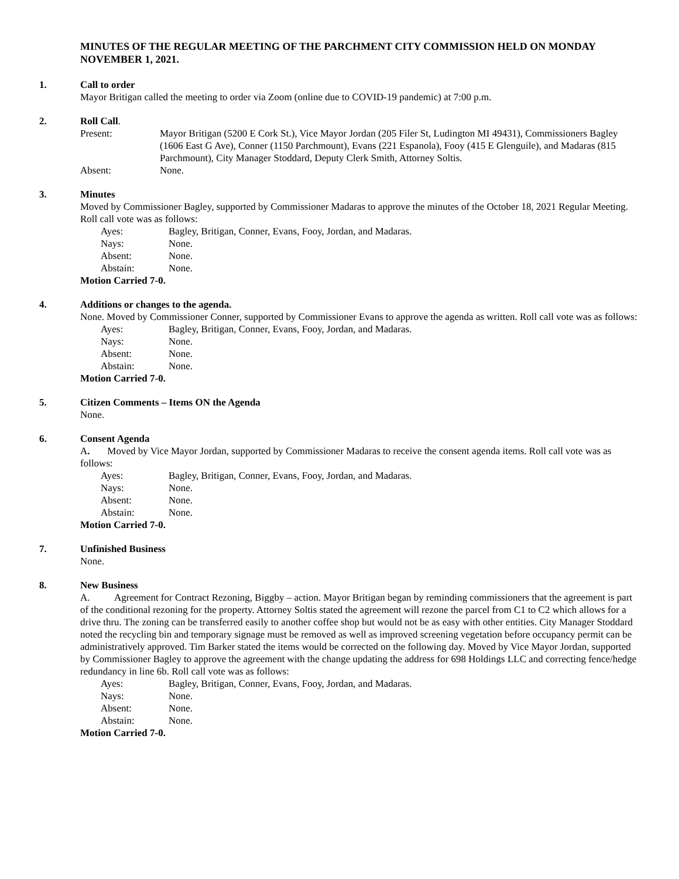MINUTES OF THE REGULAR MEETING OF THE PARCHMENT CITY COMMISSION HELD ON MONDAY NOVEMBER 1, 2021.
1. Call to order
Mayor Britigan called the meeting to order via Zoom (online due to COVID-19 pandemic) at 7:00 p.m.
2. Roll Call.
Present: Mayor Britigan (5200 E Cork St.), Vice Mayor Jordan (205 Filer St, Ludington MI 49431), Commissioners Bagley (1606 East G Ave), Conner (1150 Parchmount), Evans (221 Espanola), Fooy (415 E Glenguile), and Madaras (815 Parchmount), City Manager Stoddard, Deputy Clerk Smith, Attorney Soltis.
Absent: None.
3. Minutes
Moved by Commissioner Bagley, supported by Commissioner Madaras to approve the minutes of the October 18, 2021 Regular Meeting. Roll call vote was as follows:
Ayes: Bagley, Britigan, Conner, Evans, Fooy, Jordan, and Madaras.
Nays: None.
Absent: None.
Abstain: None.
Motion Carried 7-0.
4. Additions or changes to the agenda.
None. Moved by Commissioner Conner, supported by Commissioner Evans to approve the agenda as written. Roll call vote was as follows:
Ayes: Bagley, Britigan, Conner, Evans, Fooy, Jordan, and Madaras.
Nays: None.
Absent: None.
Abstain: None.
Motion Carried 7-0.
5. Citizen Comments – Items ON the Agenda
None.
6. Consent Agenda
A. Moved by Vice Mayor Jordan, supported by Commissioner Madaras to receive the consent agenda items. Roll call vote was as follows:
Ayes: Bagley, Britigan, Conner, Evans, Fooy, Jordan, and Madaras.
Nays: None.
Absent: None.
Abstain: None.
Motion Carried 7-0.
7. Unfinished Business
None.
8. New Business
A. Agreement for Contract Rezoning, Biggby – action. Mayor Britigan began by reminding commissioners that the agreement is part of the conditional rezoning for the property. Attorney Soltis stated the agreement will rezone the parcel from C1 to C2 which allows for a drive thru. The zoning can be transferred easily to another coffee shop but would not be as easy with other entities. City Manager Stoddard noted the recycling bin and temporary signage must be removed as well as improved screening vegetation before occupancy permit can be administratively approved. Tim Barker stated the items would be corrected on the following day. Moved by Vice Mayor Jordan, supported by Commissioner Bagley to approve the agreement with the change updating the address for 698 Holdings LLC and correcting fence/hedge redundancy in line 6b. Roll call vote was as follows:
Ayes: Bagley, Britigan, Conner, Evans, Fooy, Jordan, and Madaras.
Nays: None.
Absent: None.
Abstain: None.
Motion Carried 7-0.